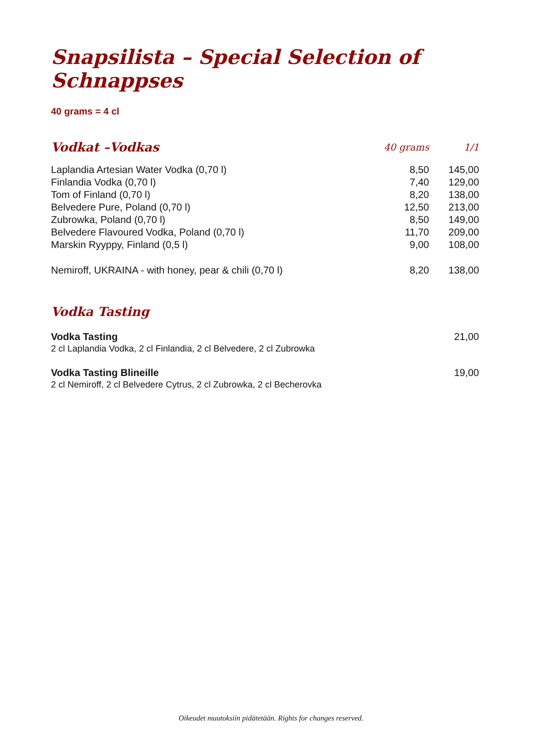Snapsilista – Special Selection of Schnappses
40 grams = 4 cl
| Vodkat –Vodkas | 40 grams | 1/1 |
| --- | --- | --- |
| Laplandia Artesian Water Vodka (0,70 l) | 8,50 | 145,00 |
| Finlandia Vodka (0,70 l) | 7,40 | 129,00 |
| Tom of Finland (0,70 l) | 8,20 | 138,00 |
| Belvedere Pure, Poland (0,70 l) | 12,50 | 213,00 |
| Zubrowka, Poland (0,70 l) | 8,50 | 149,00 |
| Belvedere Flavoured Vodka, Poland (0,70 l) | 11,70 | 209,00 |
| Marskin Ryyppy, Finland (0,5 l) | 9,00 | 108,00 |
| Nemiroff, UKRAINA - with honey, pear & chili (0,70 l) | 8,20 | 138,00 |
Vodka Tasting
Vodka Tasting
2 cl Laplandia Vodka, 2 cl Finlandia, 2 cl Belvedere, 2 cl Zubrowka
21,00
Vodka Tasting Blineille
2 cl Nemiroff, 2 cl Belvedere Cytrus, 2 cl Zubrowka, 2 cl Becherovka
19,00
Oikeudet muutoksiin pidätetään. Rights for changes reserved.